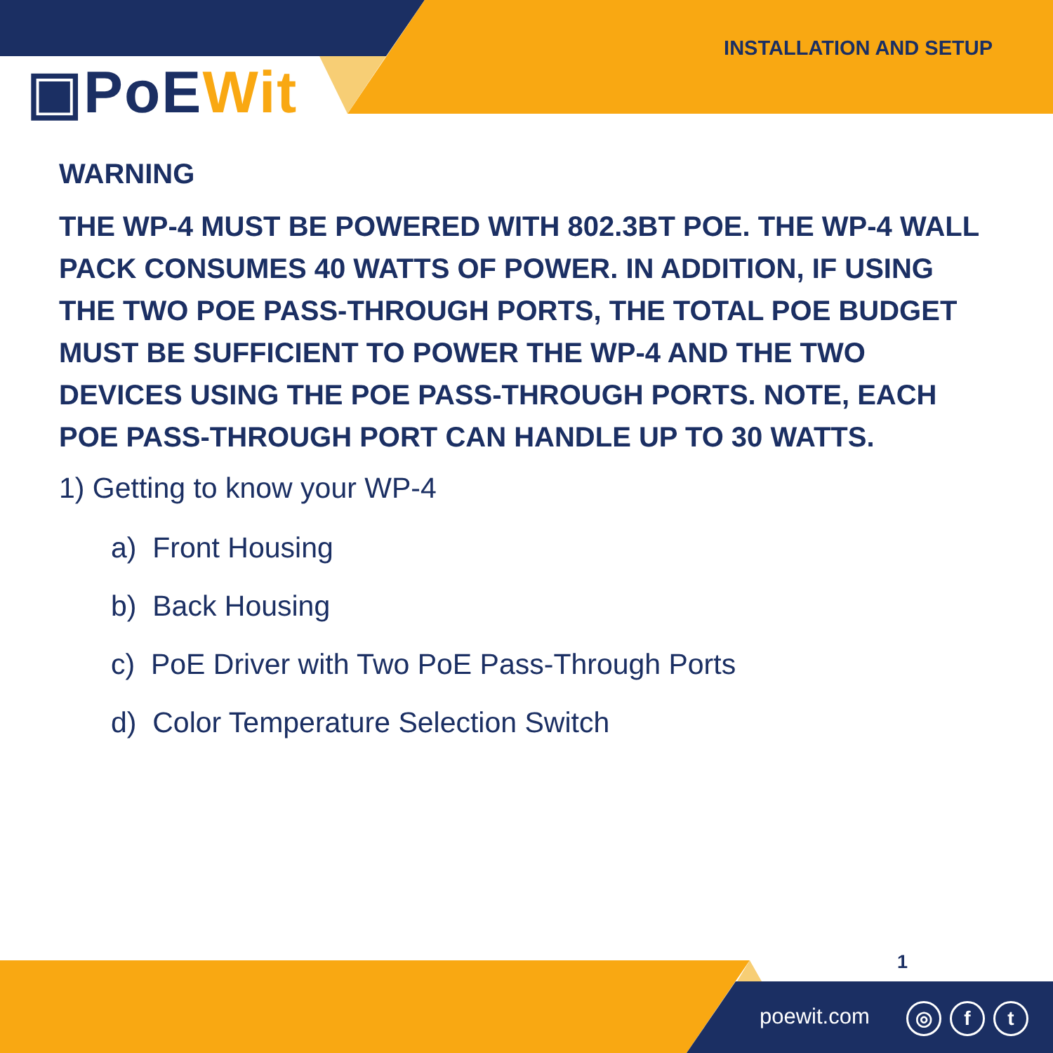▣PoEWit
INSTALLATION AND SETUP
WARNING
THE WP-4 MUST BE POWERED WITH 802.3BT POE. THE WP-4 WALL PACK CONSUMES 40 WATTS OF POWER. IN ADDITION, IF USING THE TWO POE PASS-THROUGH PORTS, THE TOTAL POE BUDGET MUST BE SUFFICIENT TO POWER THE WP-4 AND THE TWO DEVICES USING THE POE PASS-THROUGH PORTS. NOTE, EACH POE PASS-THROUGH PORT CAN HANDLE UP TO 30 WATTS.
1) Getting to know your WP-4
a) Front Housing
b) Back Housing
c) PoE Driver with Two PoE Pass-Through Ports
d) Color Temperature Selection Switch
1
poewit.com ◎ f t